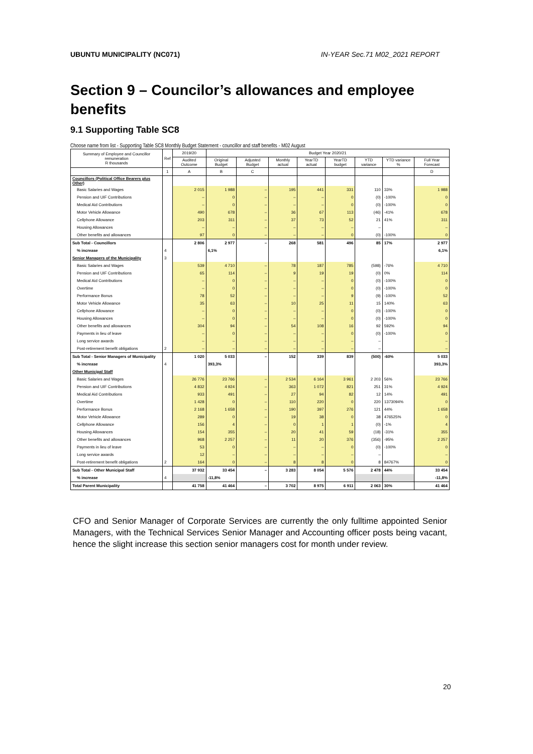UBUNTU MUNICIPALITY (NC071) IN-YEAR Sec.71 M02_2021 REPORT
Section 9 – Councilor’s allowances and employee benefits
9.1 Supporting Table SC8
Choose name from list - Supporting Table SC8 Monthly Budget Statement - councillor and staff benefits - M02 August
| Summary of Employee and Councillor remuneration R thousands | Ref | 2019/20 | Budget Year 2020/21 | | | | | | | |
| --- | --- | --- | --- | --- | --- | --- | --- | --- | --- | --- |
| | | Audited Outcome | Original Budget | Adjusted Budget | Monthly actual | YearTD actual | YearTD budget | YTD variance | YTD variance % | Full Year Forecast |
| | 1 | A | B | C | | | | | | D |
| Councillors (Political Office Bearers plus Other) | | | | | | | | | | |
| Basic Salaries and Wages | | 2 015 | 1 988 | – | 195 | 441 | 331 | 110 | 33% | 1 988 |
| Pension and UIF Contributions | | – | 0 | – | – | – | 0 | (0) | -100% | 0 |
| Medical Aid Contributions | | – | 0 | – | – | – | 0 | (0) | -100% | 0 |
| Motor Vehicle Allowance | | 490 | 678 | – | 36 | 67 | 113 | (46) | -41% | 678 |
| Cellphone Allowance | | 203 | 311 | – | 37 | 73 | 52 | 21 | 41% | 311 |
| Housing Allowances | | – | – | – | – | – | – | – | | – |
| Other benefits and allowances | | 97 | 0 | – | – | – | 0 | (0) | -100% | 0 |
| Sub Total - Councillors | | 2 806 | 2 977 | – | 268 | 581 | 496 | 85 | 17% | 2 977 |
| % increase | 4 | | 6,1% | | | | | | | 6,1% |
| Senior Managers of the Municipality | 3 | | | | | | | | | |
| Basic Salaries and Wages | | 539 | 4 710 | – | 78 | 187 | 785 | (598) | -76% | 4 710 |
| Pension and UIF Contributions | | 65 | 114 | – | 9 | 19 | 19 | (0) | 0% | 114 |
| Medical Aid Contributions | | – | 0 | – | – | – | 0 | (0) | -100% | 0 |
| Overtime | | – | 0 | – | – | – | 0 | (0) | -100% | 0 |
| Performance Bonus | | 78 | 52 | – | – | – | 9 | (9) | -100% | 52 |
| Motor Vehicle Allowance | | 35 | 63 | – | 10 | 25 | 11 | 15 | 140% | 63 |
| Cellphone Allowance | | – | 0 | – | – | – | 0 | (0) | -100% | 0 |
| Housing Allowances | | – | 0 | – | – | – | 0 | (0) | -100% | 0 |
| Other benefits and allowances | | 304 | 94 | – | 54 | 108 | 16 | 92 | 592% | 94 |
| Payments in lieu of leave | | – | 0 | – | – | – | 0 | (0) | -100% | 0 |
| Long service awards | | – | – | – | – | – | – | – | | – |
| Post-retirement benefit obligations | 2 | – | – | – | – | – | – | – | | – |
| Sub Total - Senior Managers of Municipality | | 1 020 | 5 033 | – | 152 | 339 | 839 | (500) | -60% | 5 033 |
| % increase | 4 | | 393,3% | | | | | | | 393,3% |
| Other Municipal Staff | | | | | | | | | | |
| Basic Salaries and Wages | | 26 776 | 23 766 | – | 2 534 | 6 164 | 3 961 | 2 203 | 56% | 23 766 |
| Pension and UIF Contributions | | 4 832 | 4 924 | – | 363 | 1 072 | 821 | 251 | 31% | 4 924 |
| Medical Aid Contributions | | 933 | 491 | – | 27 | 94 | 82 | 12 | 14% | 491 |
| Overtime | | 1 428 | 0 | – | 110 | 220 | 0 | 220 | 1373094% | 0 |
| Performance Bonus | | 2 168 | 1 658 | – | 190 | 397 | 276 | 121 | 44% | 1 658 |
| Motor Vehicle Allowance | | 289 | 0 | – | 19 | 38 | 0 | 38 | 476525% | 0 |
| Cellphone Allowance | | 156 | 4 | – | 0 | 1 | 1 | (0) | -1% | 4 |
| Housing Allowances | | 154 | 355 | – | 20 | 41 | 59 | (18) | -31% | 355 |
| Other benefits and allowances | | 968 | 2 257 | – | 11 | 20 | 376 | (356) | -95% | 2 257 |
| Payments in lieu of leave | | 53 | 0 | – | – | – | 0 | (0) | -100% | 0 |
| Long service awards | | 12 | – | – | – | – | – | – | | – |
| Post-retirement benefit obligations | 2 | 164 | 0 | – | 8 | 8 | 0 | 8 | 84767% | 0 |
| Sub Total - Other Municipal Staff | | 37 932 | 33 454 | – | 3 283 | 8 054 | 5 576 | 2 478 | 44% | 33 454 |
| % increase | 4 | | -11,8% | | | | | | | -11,8% |
| Total Parent Municipality | | 41 758 | 41 464 | – | 3 702 | 8 975 | 6 911 | 2 063 | 30% | 41 464 |
CFO and Senior Manager of Corporate Services are currently the only fulltime appointed Senior Managers, with the Technical Services Senior Manager and Accounting officer posts being vacant, hence the slight increase this section senior managers cost for month under review.
20